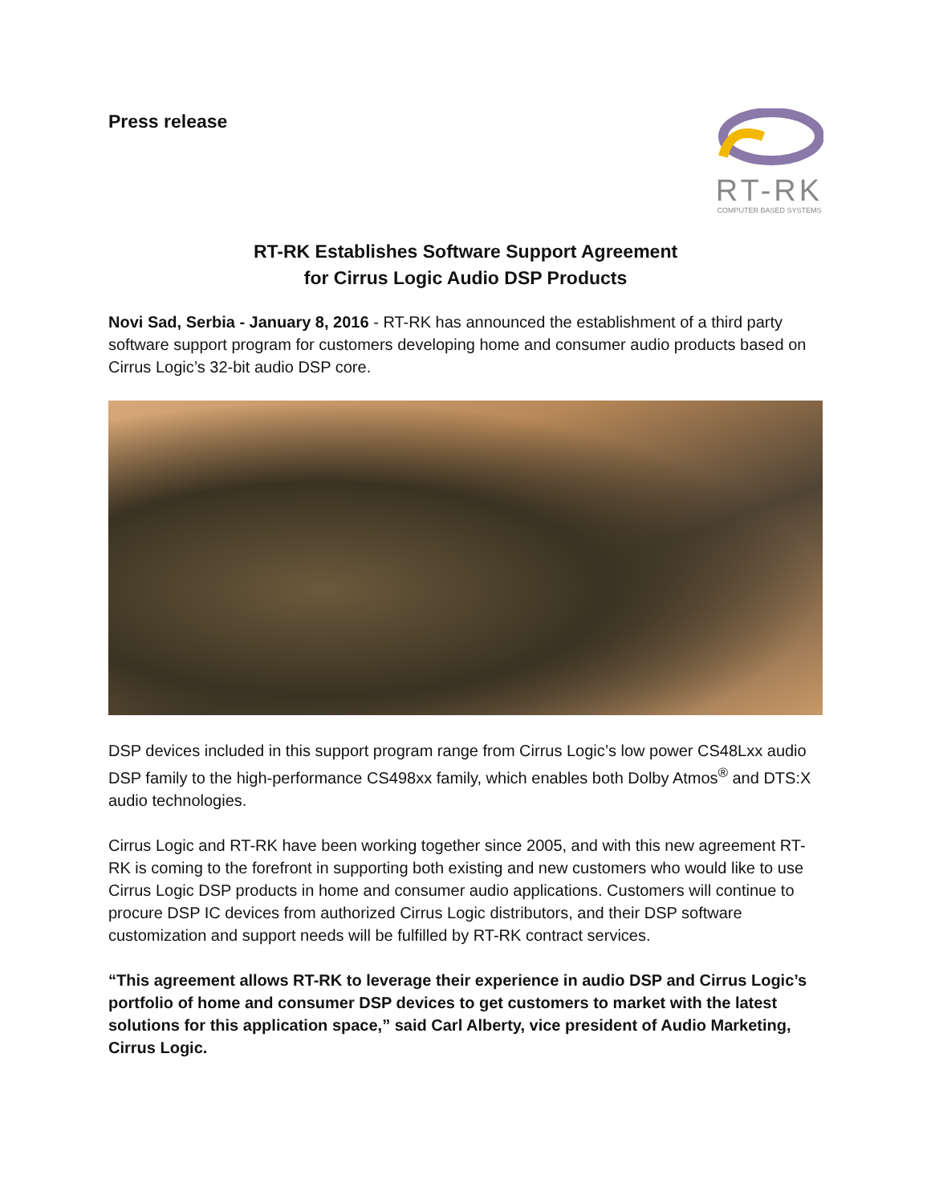Press release
RT-RK
COMPUTER BASED SYSTEMS
RT-RK Establishes Software Support Agreement
for Cirrus Logic Audio DSP Products
Novi Sad, Serbia - January 8, 2016 - RT-RK has announced the establishment of a third party software support program for customers developing home and consumer audio products based on Cirrus Logic’s 32-bit audio DSP core.
DSP devices included in this support program range from Cirrus Logic’s low power CS48Lxx audio DSP family to the high-performance CS498xx family, which enables both Dolby Atmos<sup>®</sup> and DTS:X audio technologies.
Cirrus Logic and RT-RK have been working together since 2005, and with this new agreement RT-RK is coming to the forefront in supporting both existing and new customers who would like to use Cirrus Logic DSP products in home and consumer audio applications. Customers will continue to procure DSP IC devices from authorized Cirrus Logic distributors, and their DSP software customization and support needs will be fulfilled by RT-RK contract services.
“This agreement allows RT-RK to leverage their experience in audio DSP and Cirrus Logic’s portfolio of home and consumer DSP devices to get customers to market with the latest solutions for this application space,” said Carl Alberty, vice president of Audio Marketing, Cirrus Logic.